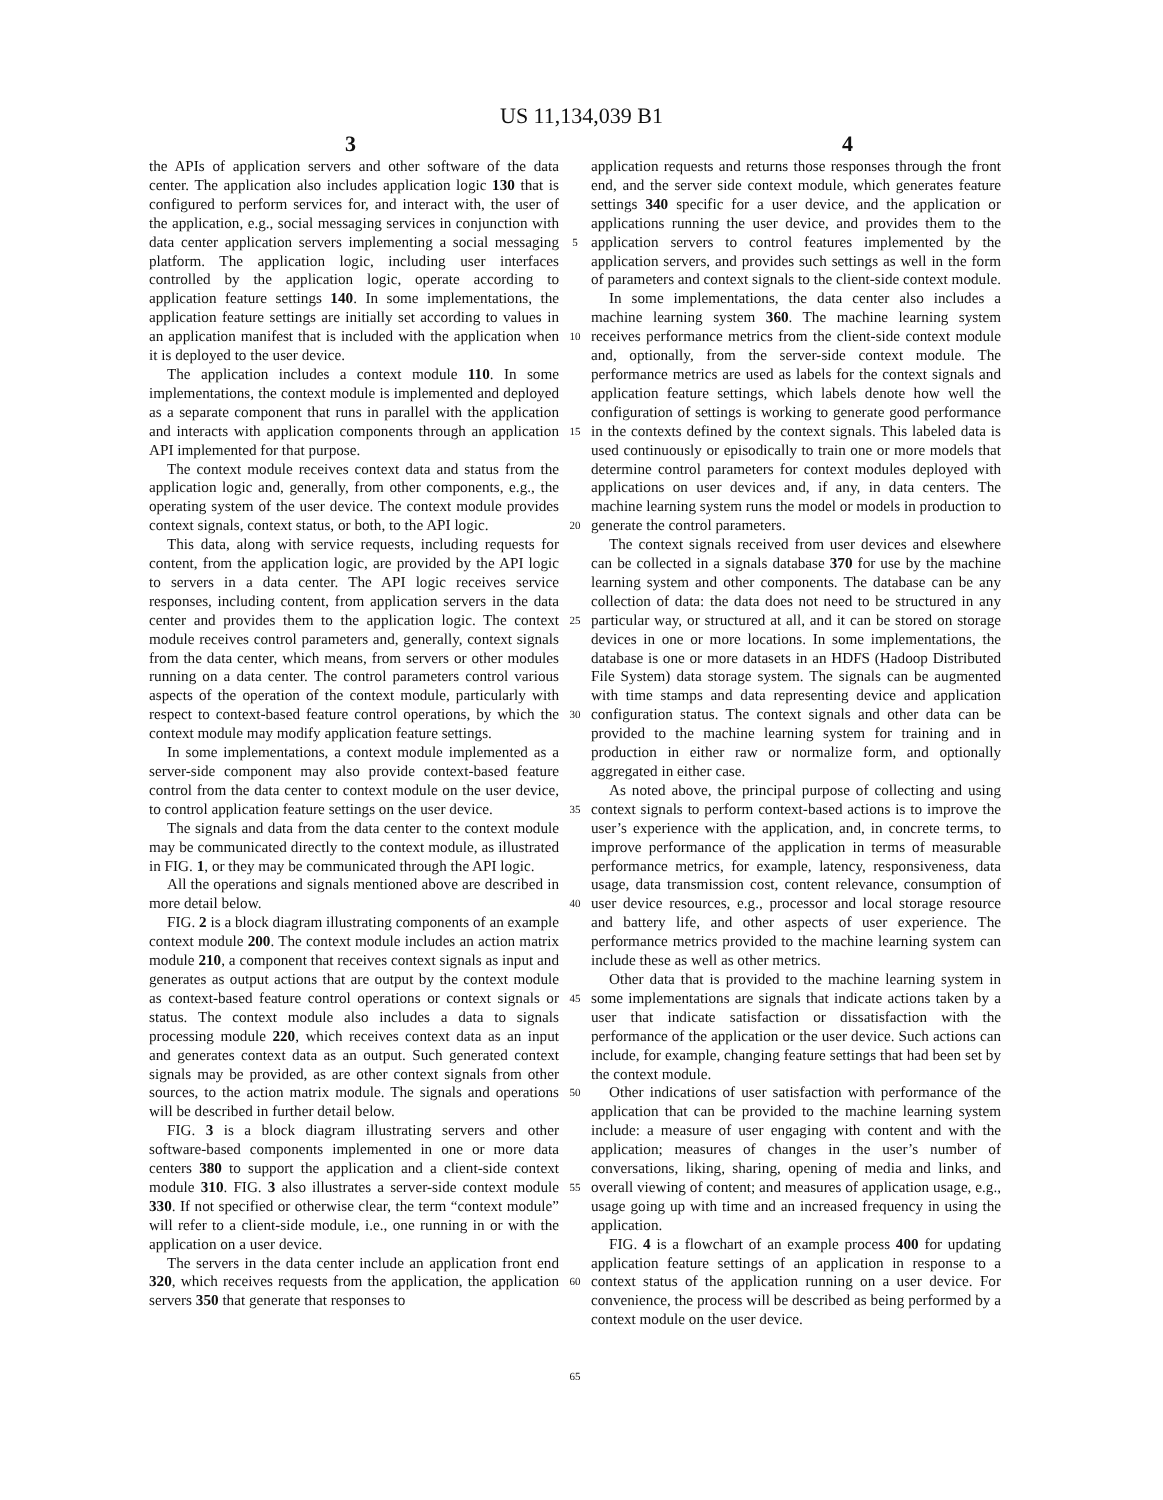US 11,134,039 B1
3 4
the APIs of application servers and other software of the data center. The application also includes application logic 130 that is configured to perform services for, and interact with, the user of the application, e.g., social messaging services in conjunction with data center application servers implementing a social messaging platform. The application logic, including user interfaces controlled by the application logic, operate according to application feature settings 140. In some implementations, the application feature settings are initially set according to values in an application manifest that is included with the application when it is deployed to the user device.
The application includes a context module 110. In some implementations, the context module is implemented and deployed as a separate component that runs in parallel with the application and interacts with application components through an application API implemented for that purpose.
The context module receives context data and status from the application logic and, generally, from other components, e.g., the operating system of the user device. The context module provides context signals, context status, or both, to the API logic.
This data, along with service requests, including requests for content, from the application logic, are provided by the API logic to servers in a data center. The API logic receives service responses, including content, from application servers in the data center and provides them to the application logic. The context module receives control parameters and, generally, context signals from the data center, which means, from servers or other modules running on a data center. The control parameters control various aspects of the operation of the context module, particularly with respect to context-based feature control operations, by which the context module may modify application feature settings.
In some implementations, a context module implemented as a server-side component may also provide context-based feature control from the data center to context module on the user device, to control application feature settings on the user device.
The signals and data from the data center to the context module may be communicated directly to the context module, as illustrated in FIG. 1, or they may be communicated through the API logic.
All the operations and signals mentioned above are described in more detail below.
FIG. 2 is a block diagram illustrating components of an example context module 200. The context module includes an action matrix module 210, a component that receives context signals as input and generates as output actions that are output by the context module as context-based feature control operations or context signals or status. The context module also includes a data to signals processing module 220, which receives context data as an input and generates context data as an output. Such generated context signals may be provided, as are other context signals from other sources, to the action matrix module. The signals and operations will be described in further detail below.
FIG. 3 is a block diagram illustrating servers and other software-based components implemented in one or more data centers 380 to support the application and a client-side context module 310. FIG. 3 also illustrates a server-side context module 330. If not specified or otherwise clear, the term “context module” will refer to a client-side module, i.e., one running in or with the application on a user device.
The servers in the data center include an application front end 320, which receives requests from the application, the application servers 350 that generate that responses to
5
10
15
20
25
30
35
40
45
50
55
60
65
application requests and returns those responses through the front end, and the server side context module, which generates feature settings 340 specific for a user device, and the application or applications running the user device, and provides them to the application servers to control features implemented by the application servers, and provides such settings as well in the form of parameters and context signals to the client-side context module.
In some implementations, the data center also includes a machine learning system 360. The machine learning system receives performance metrics from the client-side context module and, optionally, from the server-side context module. The performance metrics are used as labels for the context signals and application feature settings, which labels denote how well the configuration of settings is working to generate good performance in the contexts defined by the context signals. This labeled data is used continuously or episodically to train one or more models that determine control parameters for context modules deployed with applications on user devices and, if any, in data centers. The machine learning system runs the model or models in production to generate the control parameters.
The context signals received from user devices and elsewhere can be collected in a signals database 370 for use by the machine learning system and other components. The database can be any collection of data: the data does not need to be structured in any particular way, or structured at all, and it can be stored on storage devices in one or more locations. In some implementations, the database is one or more datasets in an HDFS (Hadoop Distributed File System) data storage system. The signals can be augmented with time stamps and data representing device and application configuration status. The context signals and other data can be provided to the machine learning system for training and in production in either raw or normalize form, and optionally aggregated in either case.
As noted above, the principal purpose of collecting and using context signals to perform context-based actions is to improve the user’s experience with the application, and, in concrete terms, to improve performance of the application in terms of measurable performance metrics, for example, latency, responsiveness, data usage, data transmission cost, content relevance, consumption of user device resources, e.g., processor and local storage resource and battery life, and other aspects of user experience. The performance metrics provided to the machine learning system can include these as well as other metrics.
Other data that is provided to the machine learning system in some implementations are signals that indicate actions taken by a user that indicate satisfaction or dissatisfaction with the performance of the application or the user device. Such actions can include, for example, changing feature settings that had been set by the context module.
Other indications of user satisfaction with performance of the application that can be provided to the machine learning system include: a measure of user engaging with content and with the application; measures of changes in the user’s number of conversations, liking, sharing, opening of media and links, and overall viewing of content; and measures of application usage, e.g., usage going up with time and an increased frequency in using the application.
FIG. 4 is a flowchart of an example process 400 for updating application feature settings of an application in response to a context status of the application running on a user device. For convenience, the process will be described as being performed by a context module on the user device.